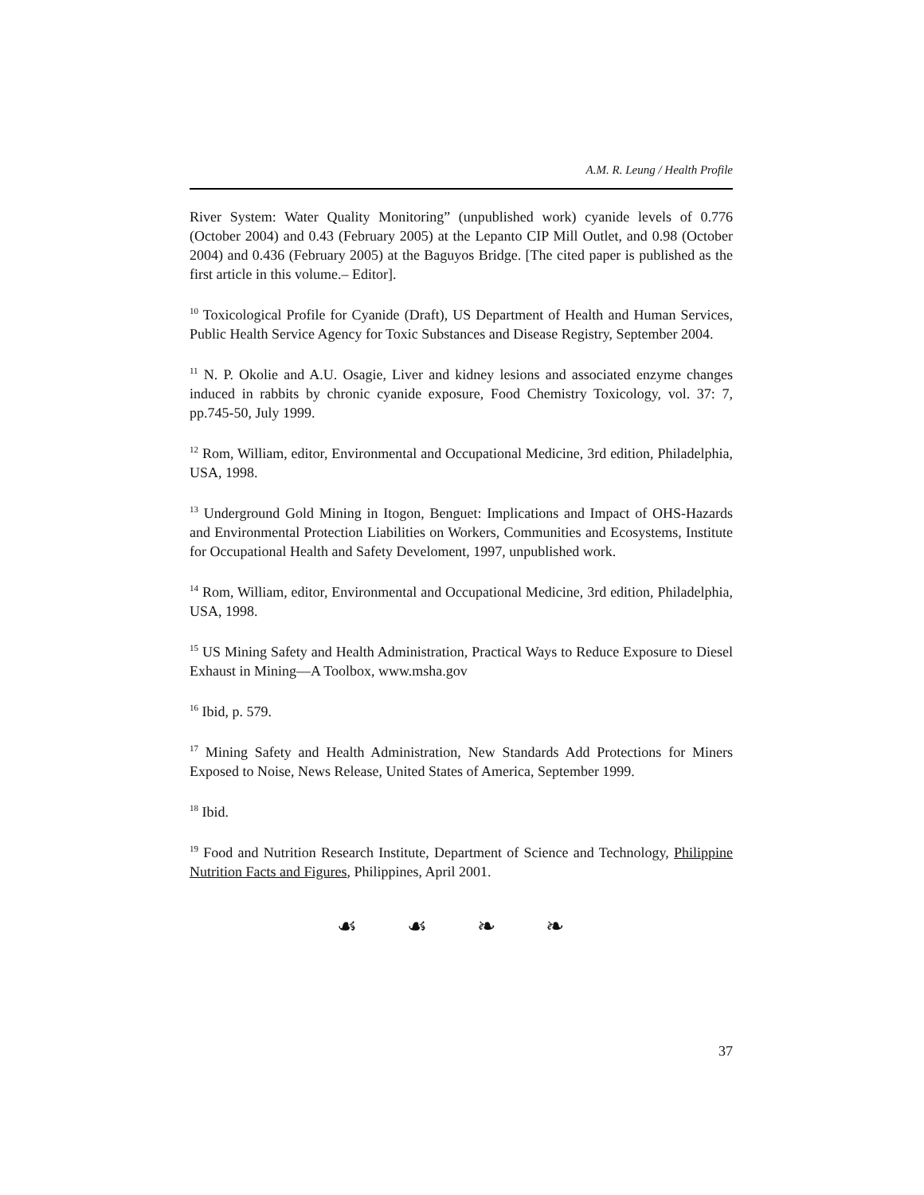A.M. R. Leung / Health Profile
River System: Water Quality Monitoring” (unpublished work) cyanide levels of 0.776 (October 2004) and 0.43 (February 2005) at the Lepanto CIP Mill Outlet, and 0.98 (October 2004) and 0.436 (February 2005) at the Baguyos Bridge. [The cited paper is published as the first article in this volume.– Editor].
<sup>10</sup> Toxicological Profile for Cyanide (Draft), US Department of Health and Human Services, Public Health Service Agency for Toxic Substances and Disease Registry, September 2004.
<sup>11</sup> N. P. Okolie and A.U. Osagie, Liver and kidney lesions and associated enzyme changes induced in rabbits by chronic cyanide exposure, Food Chemistry Toxicology, vol. 37: 7, pp.745-50, July 1999.
<sup>12</sup> Rom, William, editor, Environmental and Occupational Medicine, 3rd edition, Philadelphia, USA, 1998.
<sup>13</sup> Underground Gold Mining in Itogon, Benguet: Implications and Impact of OHS-Hazards and Environmental Protection Liabilities on Workers, Communities and Ecosystems, Institute for Occupational Health and Safety Develoment, 1997, unpublished work.
<sup>14</sup> Rom, William, editor, Environmental and Occupational Medicine, 3rd edition, Philadelphia, USA, 1998.
<sup>15</sup> US Mining Safety and Health Administration, Practical Ways to Reduce Exposure to Diesel Exhaust in Mining—A Toolbox, www.msha.gov
<sup>16</sup> Ibid, p. 579.
<sup>17</sup> Mining Safety and Health Administration, New Standards Add Protections for Miners Exposed to Noise, News Release, United States of America, September 1999.
<sup>18</sup> Ibid.
<sup>19</sup> Food and Nutrition Research Institute, Department of Science and Technology, Philippine Nutrition Facts and Figures, Philippines, April 2001.
☙ ☙ ❧ ❧
37